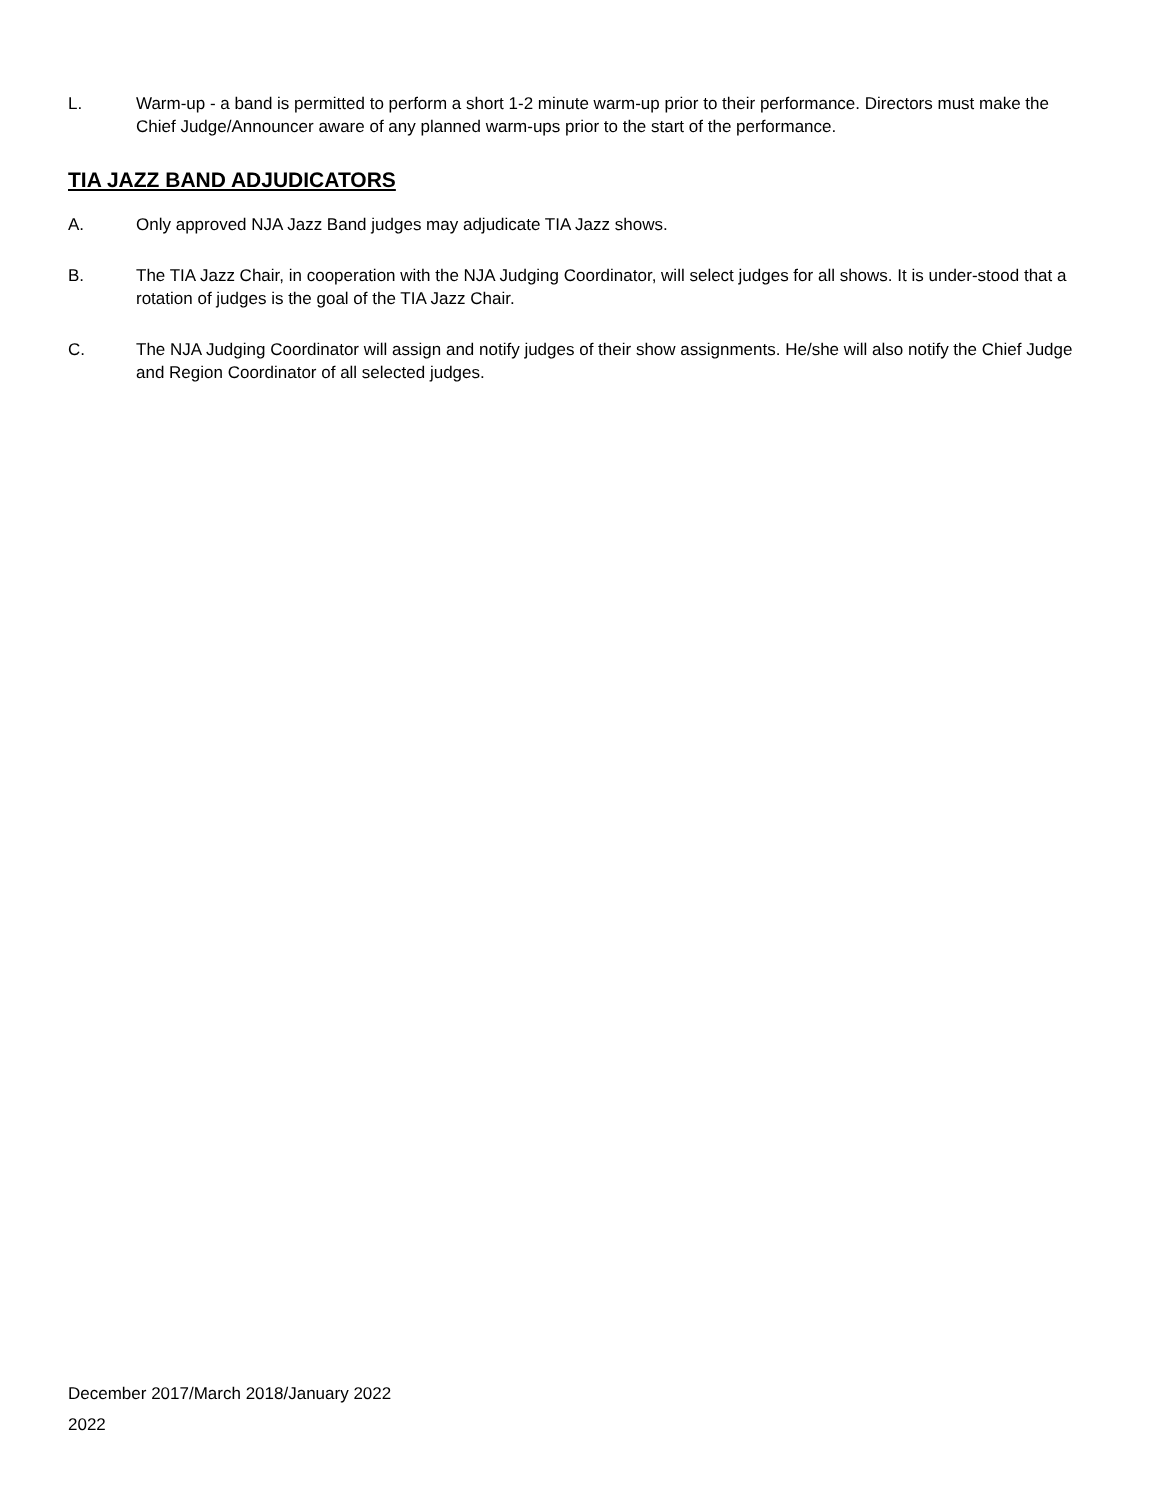L. Warm-up - a band is permitted to perform a short 1-2 minute warm-up prior to their performance. Directors must make the Chief Judge/Announcer aware of any planned warm-ups prior to the start of the performance.
TIA JAZZ BAND ADJUDICATORS
A. Only approved NJA Jazz Band judges may adjudicate TIA Jazz shows.
B. The TIA Jazz Chair, in cooperation with the NJA Judging Coordinator, will select judges for all shows. It is under-stood that a rotation of judges is the goal of the TIA Jazz Chair.
C. The NJA Judging Coordinator will assign and notify judges of their show assignments. He/she will also notify the Chief Judge and Region Coordinator of all selected judges.
December 2017/March 2018/January 2022
2022